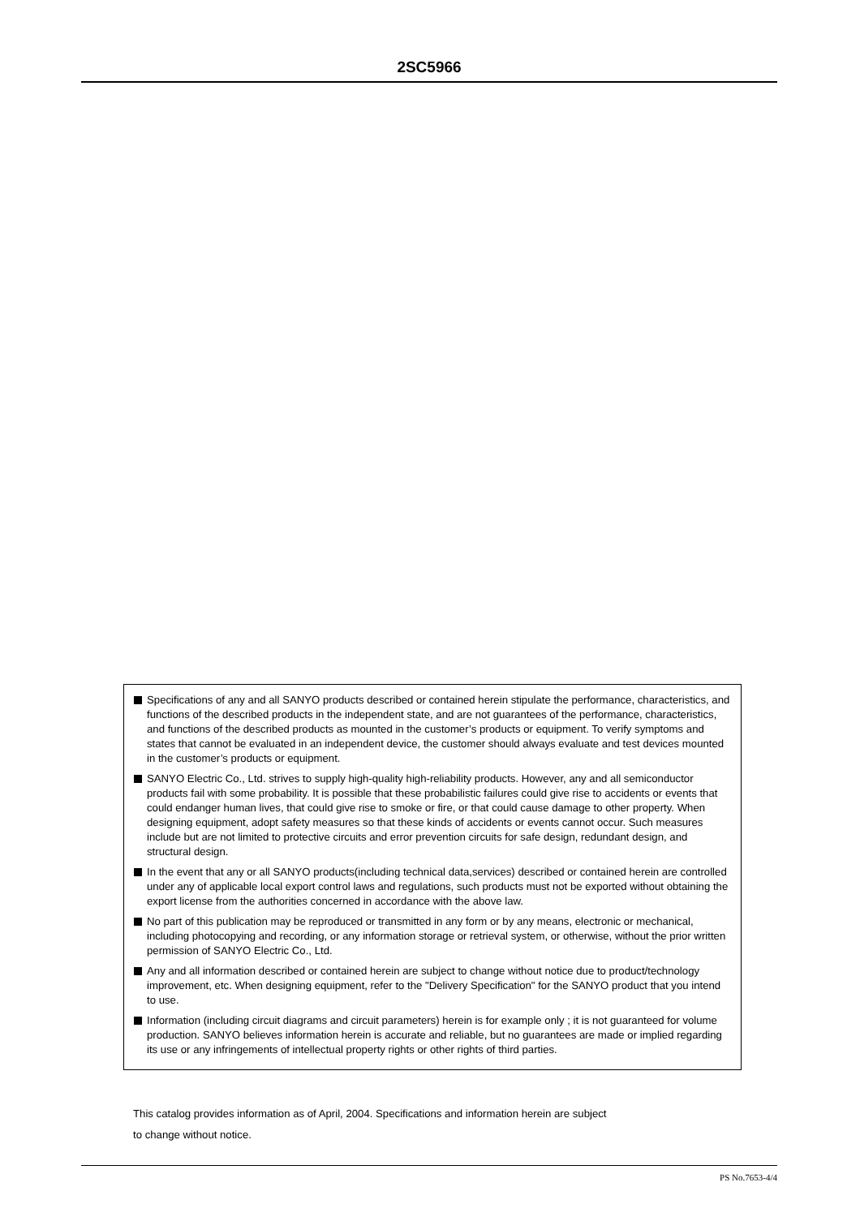2SC5966
Specifications of any and all SANYO products described or contained herein stipulate the performance, characteristics, and functions of the described products in the independent state, and are not guarantees of the performance, characteristics, and functions of the described products as mounted in the customer’s products or equipment. To verify symptoms and states that cannot be evaluated in an independent device, the customer should always evaluate and test devices mounted in the customer’s products or equipment.
SANYO Electric Co., Ltd. strives to supply high-quality high-reliability products. However, any and all semiconductor products fail with some probability. It is possible that these probabilistic failures could give rise to accidents or events that could endanger human lives, that could give rise to smoke or fire, or that could cause damage to other property. When designing equipment, adopt safety measures so that these kinds of accidents or events cannot occur. Such measures include but are not limited to protective circuits and error prevention circuits for safe design, redundant design, and structural design.
In the event that any or all SANYO products(including technical data,services) described or contained herein are controlled under any of applicable local export control laws and regulations, such products must not be exported without obtaining the export license from the authorities concerned in accordance with the above law.
No part of this publication may be reproduced or transmitted in any form or by any means, electronic or mechanical, including photocopying and recording, or any information storage or retrieval system, or otherwise, without the prior written permission of SANYO Electric Co., Ltd.
Any and all information described or contained herein are subject to change without notice due to product/technology improvement, etc. When designing equipment, refer to the "Delivery Specification" for the SANYO product that you intend to use.
Information (including circuit diagrams and circuit parameters) herein is for example only ; it is not guaranteed for volume production. SANYO believes information herein is accurate and reliable, but no guarantees are made or implied regarding its use or any infringements of intellectual property rights or other rights of third parties.
This catalog provides information as of April, 2004. Specifications and information herein are subject
to change without notice.
PS No.7653-4/4